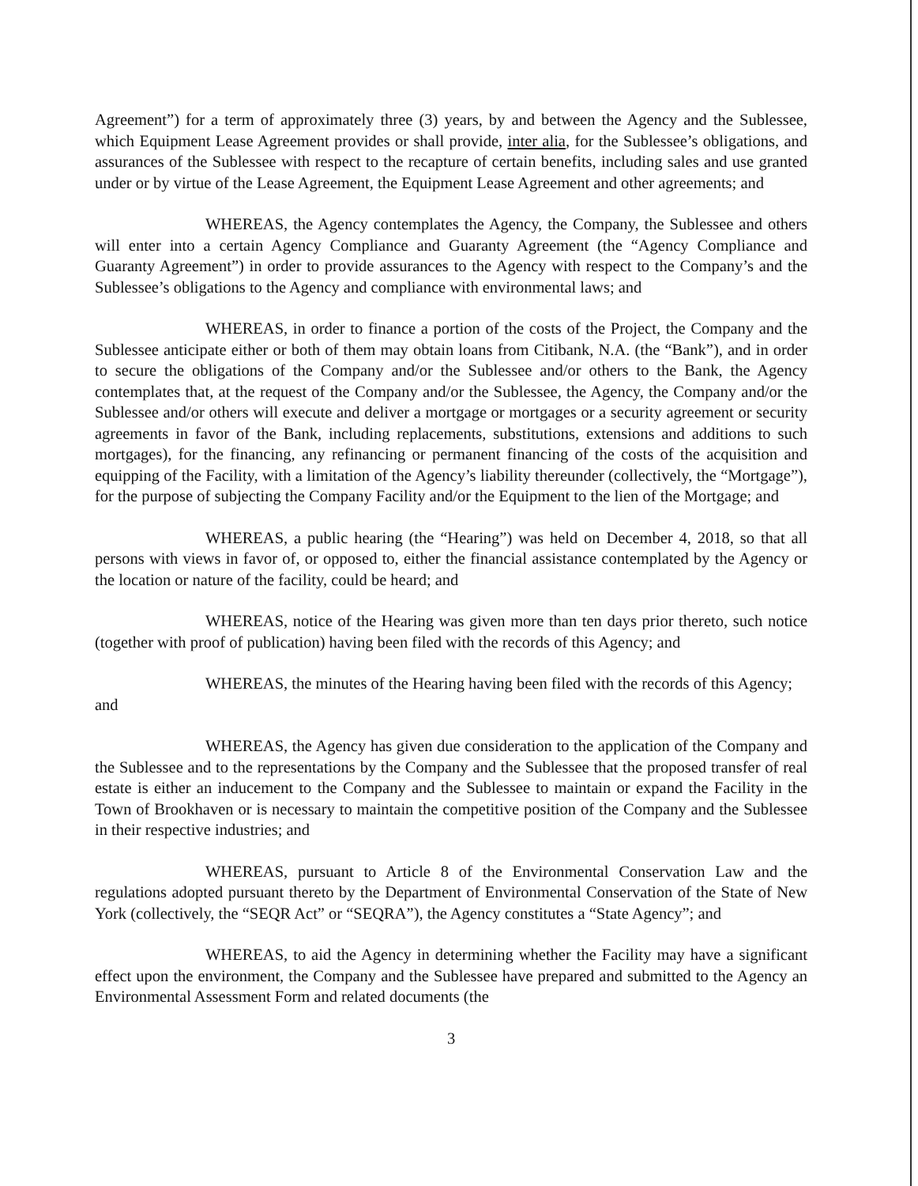Agreement”) for a term of approximately three (3) years, by and between the Agency and the Sublessee, which Equipment Lease Agreement provides or shall provide, inter alia, for the Sublessee’s obligations, and assurances of the Sublessee with respect to the recapture of certain benefits, including sales and use granted under or by virtue of the Lease Agreement, the Equipment Lease Agreement and other agreements; and
WHEREAS, the Agency contemplates the Agency, the Company, the Sublessee and others will enter into a certain Agency Compliance and Guaranty Agreement (the “Agency Compliance and Guaranty Agreement”) in order to provide assurances to the Agency with respect to the Company’s and the Sublessee’s obligations to the Agency and compliance with environmental laws; and
WHEREAS, in order to finance a portion of the costs of the Project, the Company and the Sublessee anticipate either or both of them may obtain loans from Citibank, N.A. (the “Bank”), and in order to secure the obligations of the Company and/or the Sublessee and/or others to the Bank, the Agency contemplates that, at the request of the Company and/or the Sublessee, the Agency, the Company and/or the Sublessee and/or others will execute and deliver a mortgage or mortgages or a security agreement or security agreements in favor of the Bank, including replacements, substitutions, extensions and additions to such mortgages), for the financing, any refinancing or permanent financing of the costs of the acquisition and equipping of the Facility, with a limitation of the Agency’s liability thereunder (collectively, the “Mortgage”), for the purpose of subjecting the Company Facility and/or the Equipment to the lien of the Mortgage; and
WHEREAS, a public hearing (the “Hearing”) was held on December 4, 2018, so that all persons with views in favor of, or opposed to, either the financial assistance contemplated by the Agency or the location or nature of the facility, could be heard; and
WHEREAS, notice of the Hearing was given more than ten days prior thereto, such notice (together with proof of publication) having been filed with the records of this Agency; and
WHEREAS, the minutes of the Hearing having been filed with the records of this Agency; and
WHEREAS, the Agency has given due consideration to the application of the Company and the Sublessee and to the representations by the Company and the Sublessee that the proposed transfer of real estate is either an inducement to the Company and the Sublessee to maintain or expand the Facility in the Town of Brookhaven or is necessary to maintain the competitive position of the Company and the Sublessee in their respective industries; and
WHEREAS, pursuant to Article 8 of the Environmental Conservation Law and the regulations adopted pursuant thereto by the Department of Environmental Conservation of the State of New York (collectively, the “SEQR Act” or “SEQRA”), the Agency constitutes a “State Agency”; and
WHEREAS, to aid the Agency in determining whether the Facility may have a significant effect upon the environment, the Company and the Sublessee have prepared and submitted to the Agency an Environmental Assessment Form and related documents (the
3